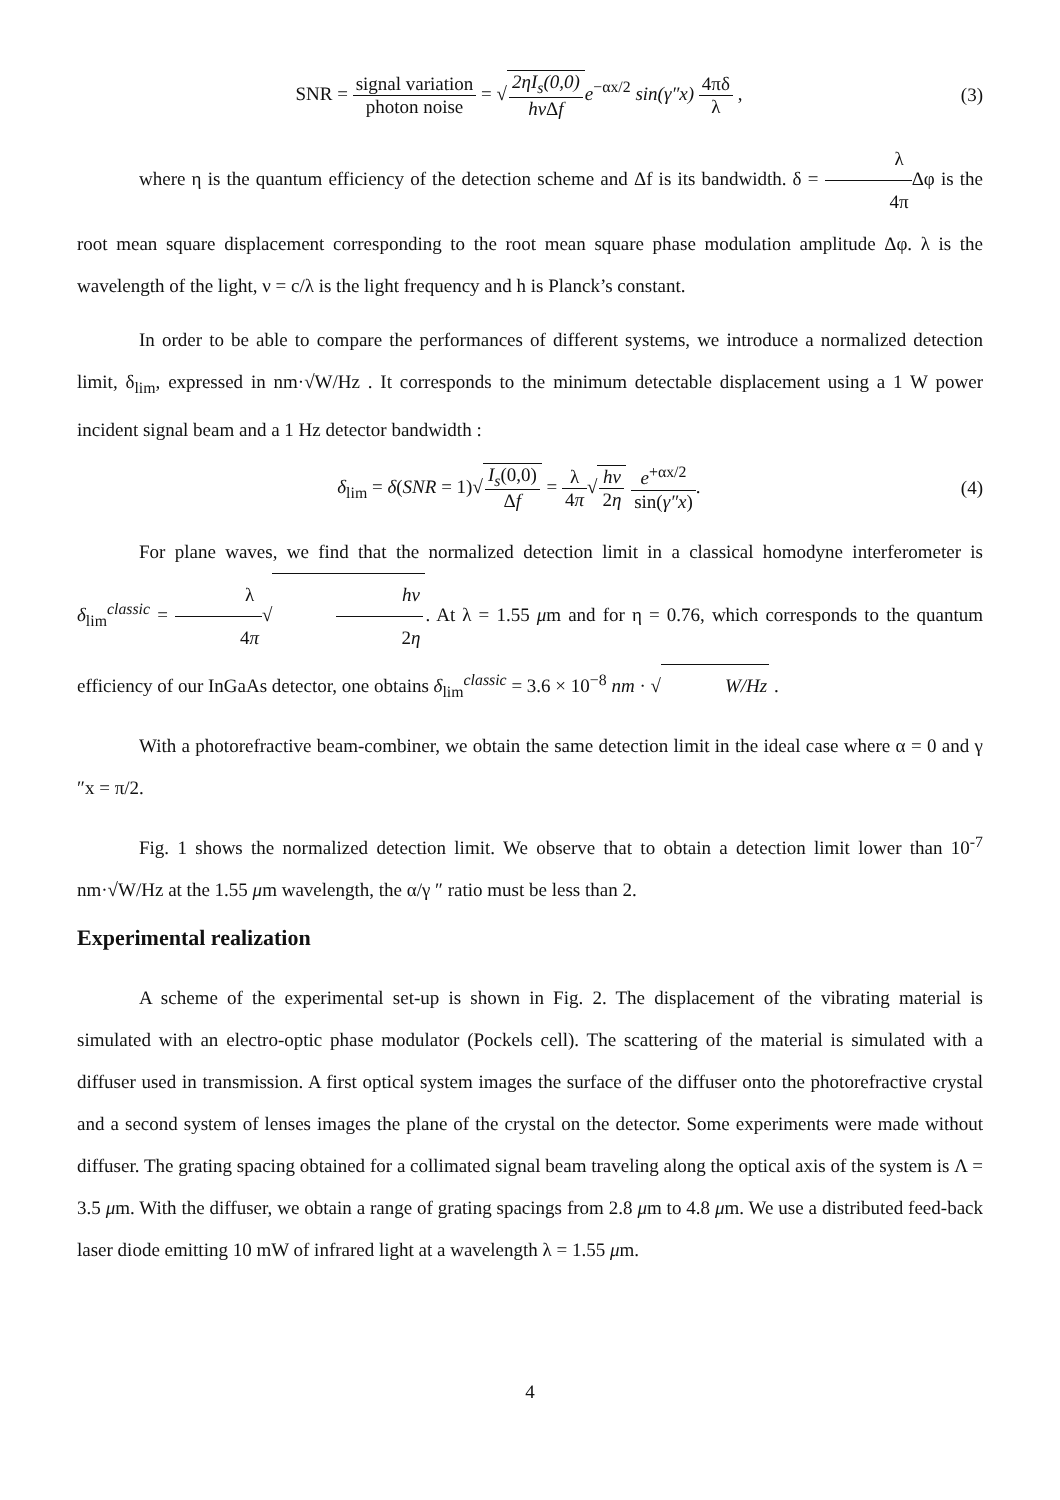SNR = signal variation photon noise = √2ηI<sub>s</sub>(0,0) hν Δf e<sup>−αx/2</sup> sin(γ″x) 4πδ λ ,
(3)
where η is the quantum efficiency of the detection scheme and Δf is its bandwidth. δ = λ 4π Δφ is the root mean square displacement corresponding to the root mean square phase modulation amplitude Δφ. λ is the wavelength of the light, ν = c/λ is the light frequency and h is Planck’s constant.
In order to be able to compare the performances of different systems, we introduce a normalized detection limit, δ<sub>lim</sub>, expressed in nm·√W/Hz . It corresponds to the minimum detectable displacement using a 1 W power incident signal beam and a 1 Hz detector bandwidth :
δ<sub>lim</sub> = δ(SNR = 1)√I<sub>s</sub>(0,0) Δf = λ 4π√hν 2η e<sup>+αx/2</sup> sin(γ″x).
(4)
For plane waves, we find that the normalized detection limit in a classical homodyne interferometer is δ<sub>lim</sub><sup>classic</sup> = λ 4π√hν 2η. At λ = 1.55 μm and for η = 0.76, which corresponds to the quantum efficiency of our InGaAs detector, one obtains δ<sub>lim</sub><sup>classic</sup> = 3.6 × 10<sup>−8</sup> nm · √W/Hz .
With a photorefractive beam-combiner, we obtain the same detection limit in the ideal case where α = 0 and γ ″x = π/2.
Fig. 1 shows the normalized detection limit. We observe that to obtain a detection limit lower than 10<sup>-7</sup> nm·√W/Hz at the 1.55 μm wavelength, the α/γ ″ ratio must be less than 2.
Experimental realization
A scheme of the experimental set-up is shown in Fig. 2. The displacement of the vibrating material is simulated with an electro-optic phase modulator (Pockels cell). The scattering of the material is simulated with a diffuser used in transmission. A first optical system images the surface of the diffuser onto the photorefractive crystal and a second system of lenses images the plane of the crystal on the detector. Some experiments were made without diffuser. The grating spacing obtained for a collimated signal beam traveling along the optical axis of the system is Λ = 3.5 μm. With the diffuser, we obtain a range of grating spacings from 2.8 μm to 4.8 μm. We use a distributed feed-back laser diode emitting 10 mW of infrared light at a wavelength λ = 1.55 μm.
4